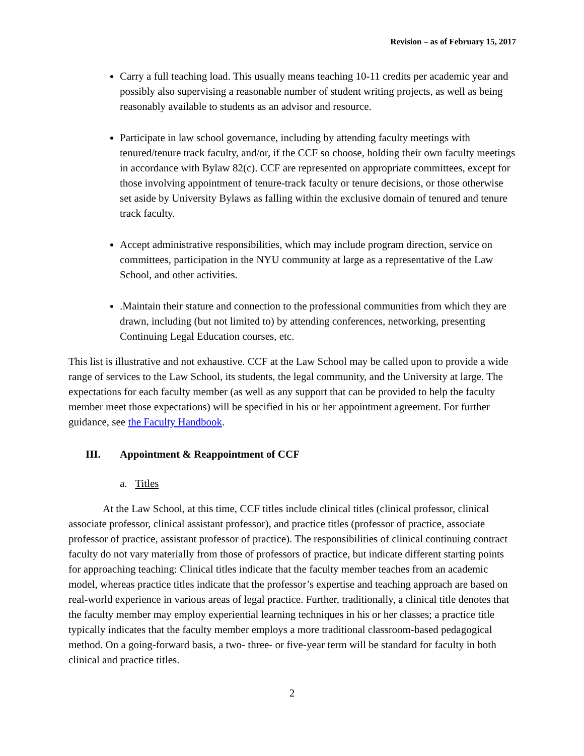Revision – as of February 15, 2017
Carry a full teaching load. This usually means teaching 10-11 credits per academic year and possibly also supervising a reasonable number of student writing projects, as well as being reasonably available to students as an advisor and resource.
Participate in law school governance, including by attending faculty meetings with tenured/tenure track faculty, and/or, if the CCF so choose, holding their own faculty meetings in accordance with Bylaw 82(c). CCF are represented on appropriate committees, except for those involving appointment of tenure-track faculty or tenure decisions, or those otherwise set aside by University Bylaws as falling within the exclusive domain of tenured and tenure track faculty.
Accept administrative responsibilities, which may include program direction, service on committees, participation in the NYU community at large as a representative of the Law School, and other activities.
.Maintain their stature and connection to the professional communities from which they are drawn, including (but not limited to) by attending conferences, networking, presenting Continuing Legal Education courses, etc.
This list is illustrative and not exhaustive. CCF at the Law School may be called upon to provide a wide range of services to the Law School, its students, the legal community, and the University at large. The expectations for each faculty member (as well as any support that can be provided to help the faculty member meet those expectations) will be specified in his or her appointment agreement. For further guidance, see the Faculty Handbook.
III. Appointment & Reappointment of CCF
a. Titles
At the Law School, at this time, CCF titles include clinical titles (clinical professor, clinical associate professor, clinical assistant professor), and practice titles (professor of practice, associate professor of practice, assistant professor of practice). The responsibilities of clinical continuing contract faculty do not vary materially from those of professors of practice, but indicate different starting points for approaching teaching: Clinical titles indicate that the faculty member teaches from an academic model, whereas practice titles indicate that the professor’s expertise and teaching approach are based on real-world experience in various areas of legal practice. Further, traditionally, a clinical title denotes that the faculty member may employ experiential learning techniques in his or her classes; a practice title typically indicates that the faculty member employs a more traditional classroom-based pedagogical method. On a going-forward basis, a two- three- or five-year term will be standard for faculty in both clinical and practice titles.
2